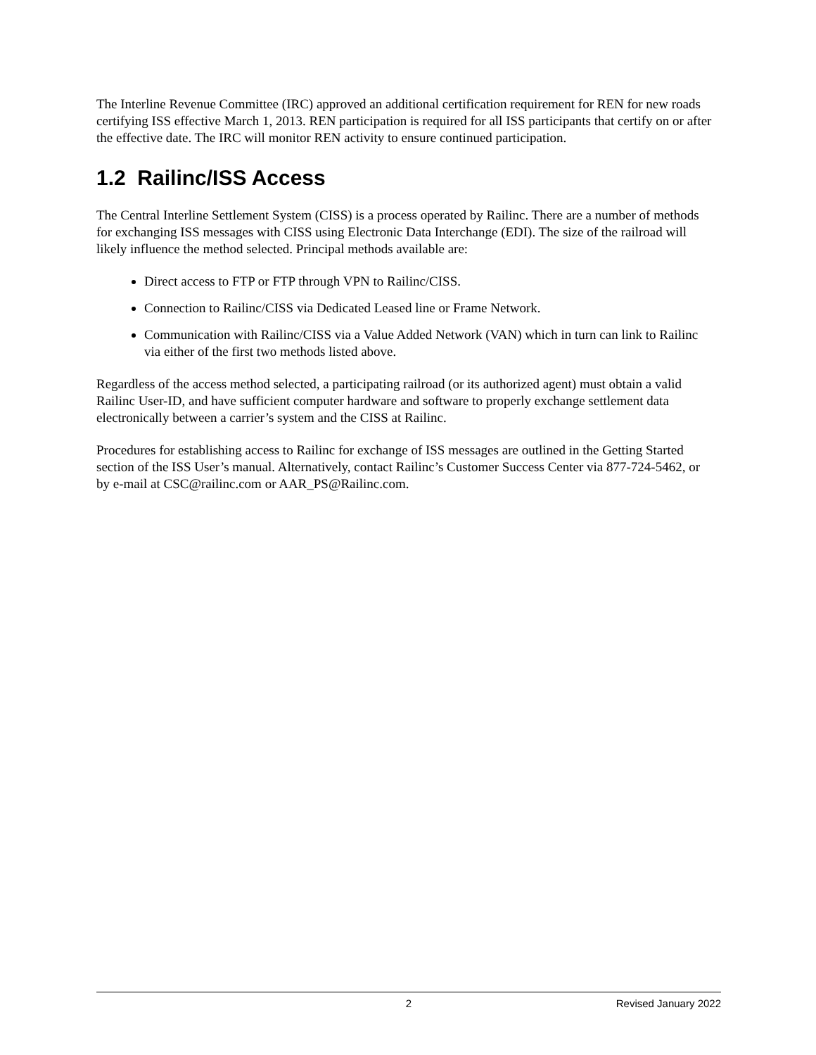The Interline Revenue Committee (IRC) approved an additional certification requirement for REN for new roads certifying ISS effective March 1, 2013. REN participation is required for all ISS participants that certify on or after the effective date. The IRC will monitor REN activity to ensure continued participation.
1.2 Railinc/ISS Access
The Central Interline Settlement System (CISS) is a process operated by Railinc. There are a number of methods for exchanging ISS messages with CISS using Electronic Data Interchange (EDI). The size of the railroad will likely influence the method selected. Principal methods available are:
Direct access to FTP or FTP through VPN to Railinc/CISS.
Connection to Railinc/CISS via Dedicated Leased line or Frame Network.
Communication with Railinc/CISS via a Value Added Network (VAN) which in turn can link to Railinc via either of the first two methods listed above.
Regardless of the access method selected, a participating railroad (or its authorized agent) must obtain a valid Railinc User-ID, and have sufficient computer hardware and software to properly exchange settlement data electronically between a carrier’s system and the CISS at Railinc.
Procedures for establishing access to Railinc for exchange of ISS messages are outlined in the Getting Started section of the ISS User’s manual. Alternatively, contact Railinc’s Customer Success Center via 877-724-5462, or by e-mail at CSC@railinc.com or AAR_PS@Railinc.com.
2 Revised January 2022